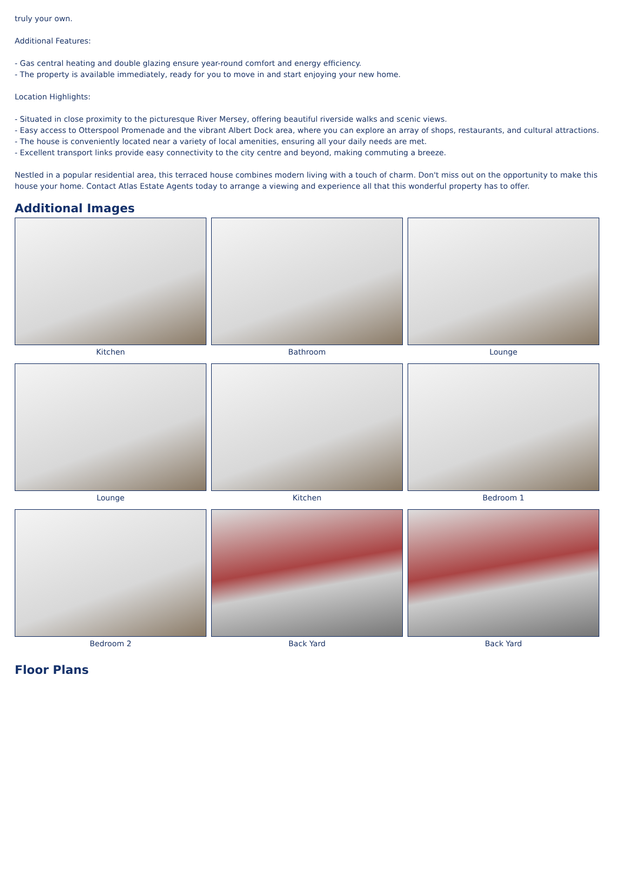truly your own.
Additional Features:
- Gas central heating and double glazing ensure year-round comfort and energy efficiency.
- The property is available immediately, ready for you to move in and start enjoying your new home.
Location Highlights:
- Situated in close proximity to the picturesque River Mersey, offering beautiful riverside walks and scenic views.
- Easy access to Otterspool Promenade and the vibrant Albert Dock area, where you can explore an array of shops, restaurants, and cultural attractions.
- The house is conveniently located near a variety of local amenities, ensuring all your daily needs are met.
- Excellent transport links provide easy connectivity to the city centre and beyond, making commuting a breeze.
Nestled in a popular residential area, this terraced house combines modern living with a touch of charm. Don't miss out on the opportunity to make this house your home. Contact Atlas Estate Agents today to arrange a viewing and experience all that this wonderful property has to offer.
Additional Images
Kitchen
Bathroom
Lounge
Lounge
Kitchen
Bedroom 1
Bedroom 2
Back Yard
Back Yard
Floor Plans